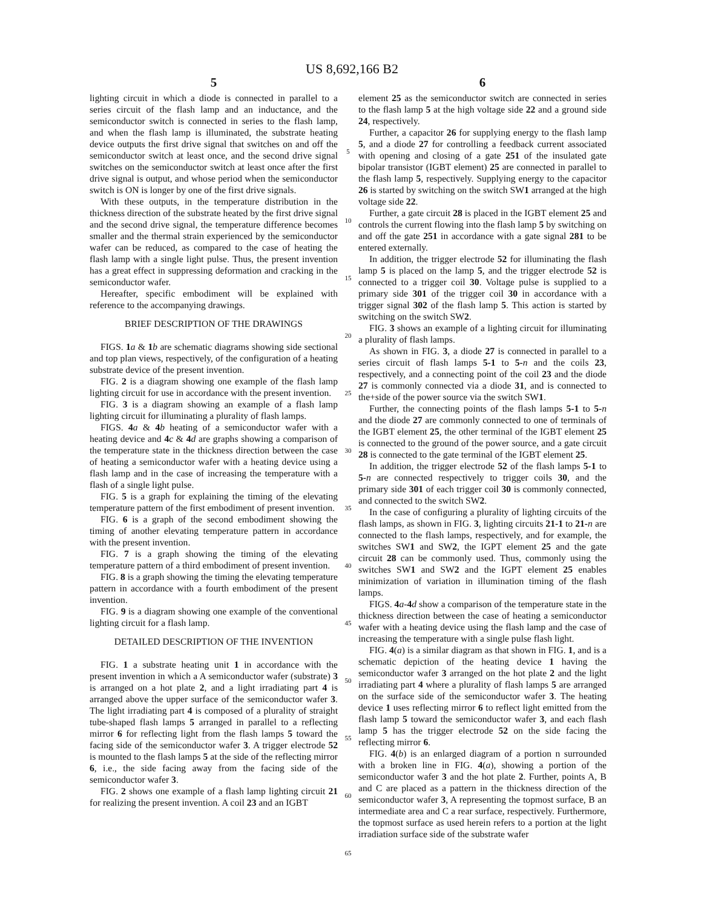US 8,692,166 B2
5
lighting circuit in which a diode is connected in parallel to a series circuit of the flash lamp and an inductance, and the semiconductor switch is connected in series to the flash lamp, and when the flash lamp is illuminated, the substrate heating device outputs the first drive signal that switches on and off the semiconductor switch at least once, and the second drive signal switches on the semiconductor switch at least once after the first drive signal is output, and whose period when the semiconductor switch is ON is longer by one of the first drive signals.
With these outputs, in the temperature distribution in the thickness direction of the substrate heated by the first drive signal and the second drive signal, the temperature difference becomes smaller and the thermal strain experienced by the semiconductor wafer can be reduced, as compared to the case of heating the flash lamp with a single light pulse. Thus, the present invention has a great effect in suppressing deformation and cracking in the semiconductor wafer.
Hereafter, specific embodiment will be explained with reference to the accompanying drawings.
BRIEF DESCRIPTION OF THE DRAWINGS
FIGS. 1 a & 1 b are schematic diagrams showing side sectional and top plan views, respectively, of the configuration of a heating substrate device of the present invention.
FIG. 2 is a diagram showing one example of the flash lamp lighting circuit for use in accordance with the present invention.
FIG. 3 is a diagram showing an example of a flash lamp lighting circuit for illuminating a plurality of flash lamps.
FIGS. 4 a & 4 b heating of a semiconductor wafer with a heating device and 4 c & 4 d are graphs showing a comparison of the temperature state in the thickness direction between the case of heating a semiconductor wafer with a heating device using a flash lamp and in the case of increasing the temperature with a flash of a single light pulse.
FIG. 5 is a graph for explaining the timing of the elevating temperature pattern of the first embodiment of present invention.
FIG. 6 is a graph of the second embodiment showing the timing of another elevating temperature pattern in accordance with the present invention.
FIG. 7 is a graph showing the timing of the elevating temperature pattern of a third embodiment of present invention.
FIG. 8 is a graph showing the timing the elevating temperature pattern in accordance with a fourth embodiment of the present invention.
FIG. 9 is a diagram showing one example of the conventional lighting circuit for a flash lamp.
DETAILED DESCRIPTION OF THE INVENTION
FIG. 1 a substrate heating unit 1 in accordance with the present invention in which a A semiconductor wafer (substrate) 3 is arranged on a hot plate 2, and a light irradiating part 4 is arranged above the upper surface of the semiconductor wafer 3. The light irradiating part 4 is composed of a plurality of straight tube-shaped flash lamps 5 arranged in parallel to a reflecting mirror 6 for reflecting light from the flash lamps 5 toward the facing side of the semiconductor wafer 3. A trigger electrode 52 is mounted to the flash lamps 5 at the side of the reflecting mirror 6, i.e., the side facing away from the facing side of the semiconductor wafer 3.
FIG. 2 shows one example of a flash lamp lighting circuit 21 for realizing the present invention. A coil 23 and an IGBT
5
10
15
20
25
30
35
40
45
50
55
60
65
6
element 25 as the semiconductor switch are connected in series to the flash lamp 5 at the high voltage side 22 and a ground side 24, respectively.
Further, a capacitor 26 for supplying energy to the flash lamp 5, and a diode 27 for controlling a feedback current associated with opening and closing of a gate 251 of the insulated gate bipolar transistor (IGBT element) 25 are connected in parallel to the flash lamp 5, respectively. Supplying energy to the capacitor 26 is started by switching on the switch SW1 arranged at the high voltage side 22.
Further, a gate circuit 28 is placed in the IGBT element 25 and controls the current flowing into the flash lamp 5 by switching on and off the gate 251 in accordance with a gate signal 281 to be entered externally.
In addition, the trigger electrode 52 for illuminating the flash lamp 5 is placed on the lamp 5, and the trigger electrode 52 is connected to a trigger coil 30. Voltage pulse is supplied to a primary side 301 of the trigger coil 30 in accordance with a trigger signal 302 of the flash lamp 5. This action is started by switching on the switch SW2.
FIG. 3 shows an example of a lighting circuit for illuminating a plurality of flash lamps.
As shown in FIG. 3, a diode 27 is connected in parallel to a series circuit of flash lamps 5-1 to 5-n and the coils 23, respectively, and a connecting point of the coil 23 and the diode 27 is commonly connected via a diode 31, and is connected to the+side of the power source via the switch SW1.
Further, the connecting points of the flash lamps 5-1 to 5-n and the diode 27 are commonly connected to one of terminals of the IGBT element 25, the other terminal of the IGBT element 25 is connected to the ground of the power source, and a gate circuit 28 is connected to the gate terminal of the IGBT element 25.
In addition, the trigger electrode 52 of the flash lamps 5-1 to 5-n are connected respectively to trigger coils 30, and the primary side 301 of each trigger coil 30 is commonly connected, and connected to the switch SW2.
In the case of configuring a plurality of lighting circuits of the flash lamps, as shown in FIG. 3, lighting circuits 21-1 to 21-n are connected to the flash lamps, respectively, and for example, the switches SW1 and SW2, the IGPT element 25 and the gate circuit 28 can be commonly used. Thus, commonly using the switches SW1 and SW2 and the IGPT element 25 enables minimization of variation in illumination timing of the flash lamps.
FIGS. 4 a-4 d show a comparison of the temperature state in the thickness direction between the case of heating a semiconductor wafer with a heating device using the flash lamp and the case of increasing the temperature with a single pulse flash light.
FIG. 4(a) is a similar diagram as that shown in FIG. 1, and is a schematic depiction of the heating device 1 having the semiconductor wafer 3 arranged on the hot plate 2 and the light irradiating part 4 where a plurality of flash lamps 5 are arranged on the surface side of the semiconductor wafer 3. The heating device 1 uses reflecting mirror 6 to reflect light emitted from the flash lamp 5 toward the semiconductor wafer 3, and each flash lamp 5 has the trigger electrode 52 on the side facing the reflecting mirror 6.
FIG. 4(b) is an enlarged diagram of a portion n surrounded with a broken line in FIG. 4(a), showing a portion of the semiconductor wafer 3 and the hot plate 2. Further, points A, B and C are placed as a pattern in the thickness direction of the semiconductor wafer 3, A representing the topmost surface, B an intermediate area and C a rear surface, respectively. Furthermore, the topmost surface as used herein refers to a portion at the light irradiation surface side of the substrate wafer